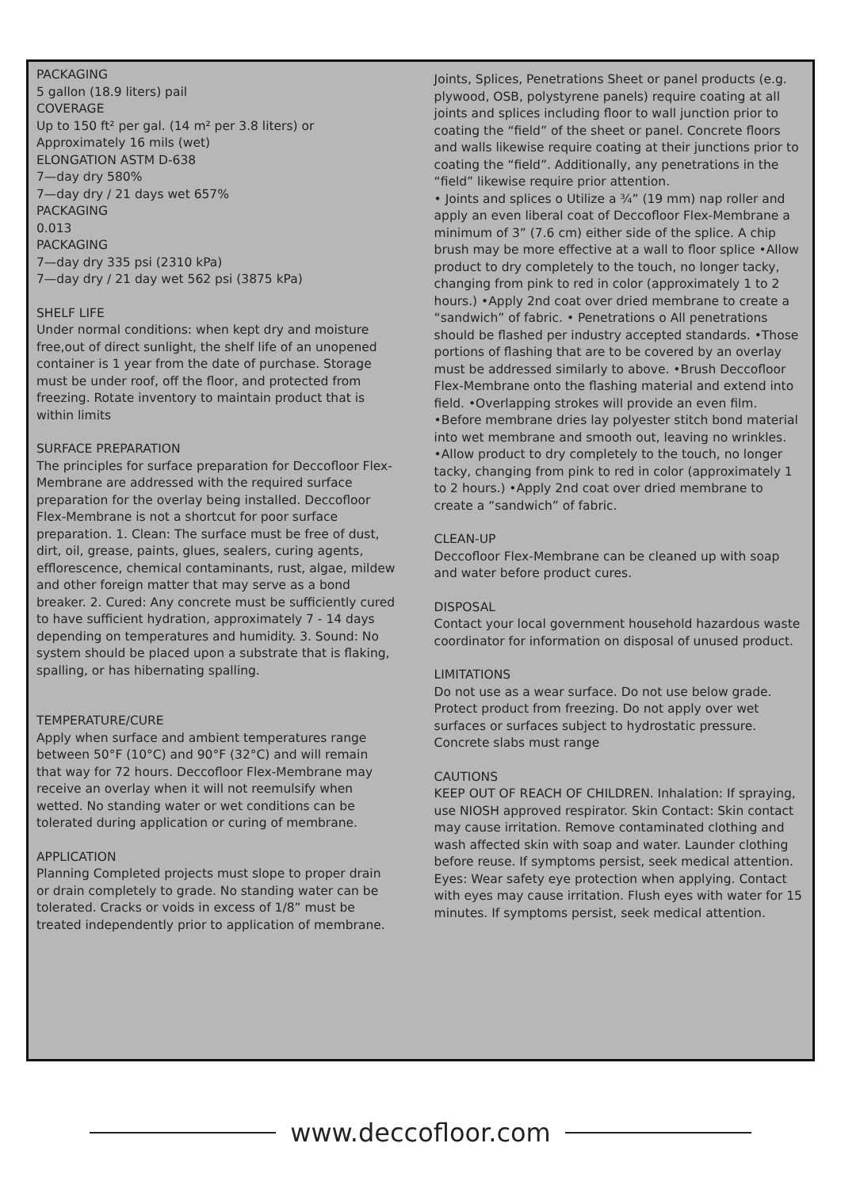PACKAGING
5 gallon (18.9 liters) pail
COVERAGE
Up to 150 ft² per gal. (14 m² per 3.8 liters) or
Approximately 16 mils (wet)
ELONGATION ASTM D-638
7—day dry 580%
7—day dry / 21 days wet 657%
PACKAGING
0.013
PACKAGING
7—day dry 335 psi (2310 kPa)
7—day dry / 21 day wet 562 psi (3875 kPa)
SHELF LIFE
Under normal conditions: when kept dry and moisture free,out of direct sunlight, the shelf life of an unopened container is 1 year from the date of purchase. Storage must be under roof, off the floor, and protected from freezing. Rotate inventory to maintain product that is within limits
SURFACE PREPARATION
The principles for surface preparation for Deccofloor Flex-Membrane are addressed with the required surface preparation for the overlay being installed. Deccofloor Flex-Membrane is not a shortcut for poor surface preparation. 1. Clean: The surface must be free of dust, dirt, oil, grease, paints, glues, sealers, curing agents, efflorescence, chemical contaminants, rust, algae, mildew and other foreign matter that may serve as a bond breaker. 2. Cured: Any concrete must be sufficiently cured to have sufficient hydration, approximately 7 - 14 days depending on temperatures and humidity. 3. Sound: No system should be placed upon a substrate that is flaking, spalling, or has hibernating spalling.
TEMPERATURE/CURE
Apply when surface and ambient temperatures range between 50°F (10°C) and 90°F (32°C) and will remain that way for 72 hours. Deccofloor Flex-Membrane may receive an overlay when it will not reemulsify when wetted. No standing water or wet conditions can be tolerated during application or curing of membrane.
APPLICATION
Planning Completed projects must slope to proper drain or drain completely to grade. No standing water can be tolerated. Cracks or voids in excess of 1/8” must be treated independently prior to application of membrane.
Joints, Splices, Penetrations Sheet or panel products (e.g. plywood, OSB, polystyrene panels) require coating at all joints and splices including floor to wall junction prior to coating the “field” of the sheet or panel. Concrete floors and walls likewise require coating at their junctions prior to coating the “field”. Additionally, any penetrations in the “field” likewise require prior attention.
• Joints and splices o Utilize a ¾” (19 mm) nap roller and apply an even liberal coat of Deccofloor Flex-Membrane a minimum of 3” (7.6 cm) either side of the splice. A chip brush may be more effective at a wall to floor splice •Allow product to dry completely to the touch, no longer tacky, changing from pink to red in color (approximately 1 to 2 hours.) •Apply 2nd coat over dried membrane to create a “sandwich” of fabric. • Penetrations o All penetrations should be flashed per industry accepted standards. •Those portions of flashing that are to be covered by an overlay must be addressed similarly to above. •Brush Deccofloor Flex-Membrane onto the flashing material and extend into field. •Overlapping strokes will provide an even film. •Before membrane dries lay polyester stitch bond material into wet membrane and smooth out, leaving no wrinkles. •Allow product to dry completely to the touch, no longer tacky, changing from pink to red in color (approximately 1 to 2 hours.) •Apply 2nd coat over dried membrane to create a “sandwich” of fabric.
CLEAN-UP
Deccofloor Flex-Membrane can be cleaned up with soap and water before product cures.
DISPOSAL
Contact your local government household hazardous waste coordinator for information on disposal of unused product.
LIMITATIONS
Do not use as a wear surface. Do not use below grade. Protect product from freezing. Do not apply over wet surfaces or surfaces subject to hydrostatic pressure. Concrete slabs must range
CAUTIONS
KEEP OUT OF REACH OF CHILDREN. Inhalation: If spraying, use NIOSH approved respirator. Skin Contact: Skin contact may cause irritation. Remove contaminated clothing and wash affected skin with soap and water. Launder clothing before reuse. If symptoms persist, seek medical attention. Eyes: Wear safety eye protection when applying. Contact with eyes may cause irritation. Flush eyes with water for 15 minutes. If symptoms persist, seek medical attention.
www.deccofloor.com